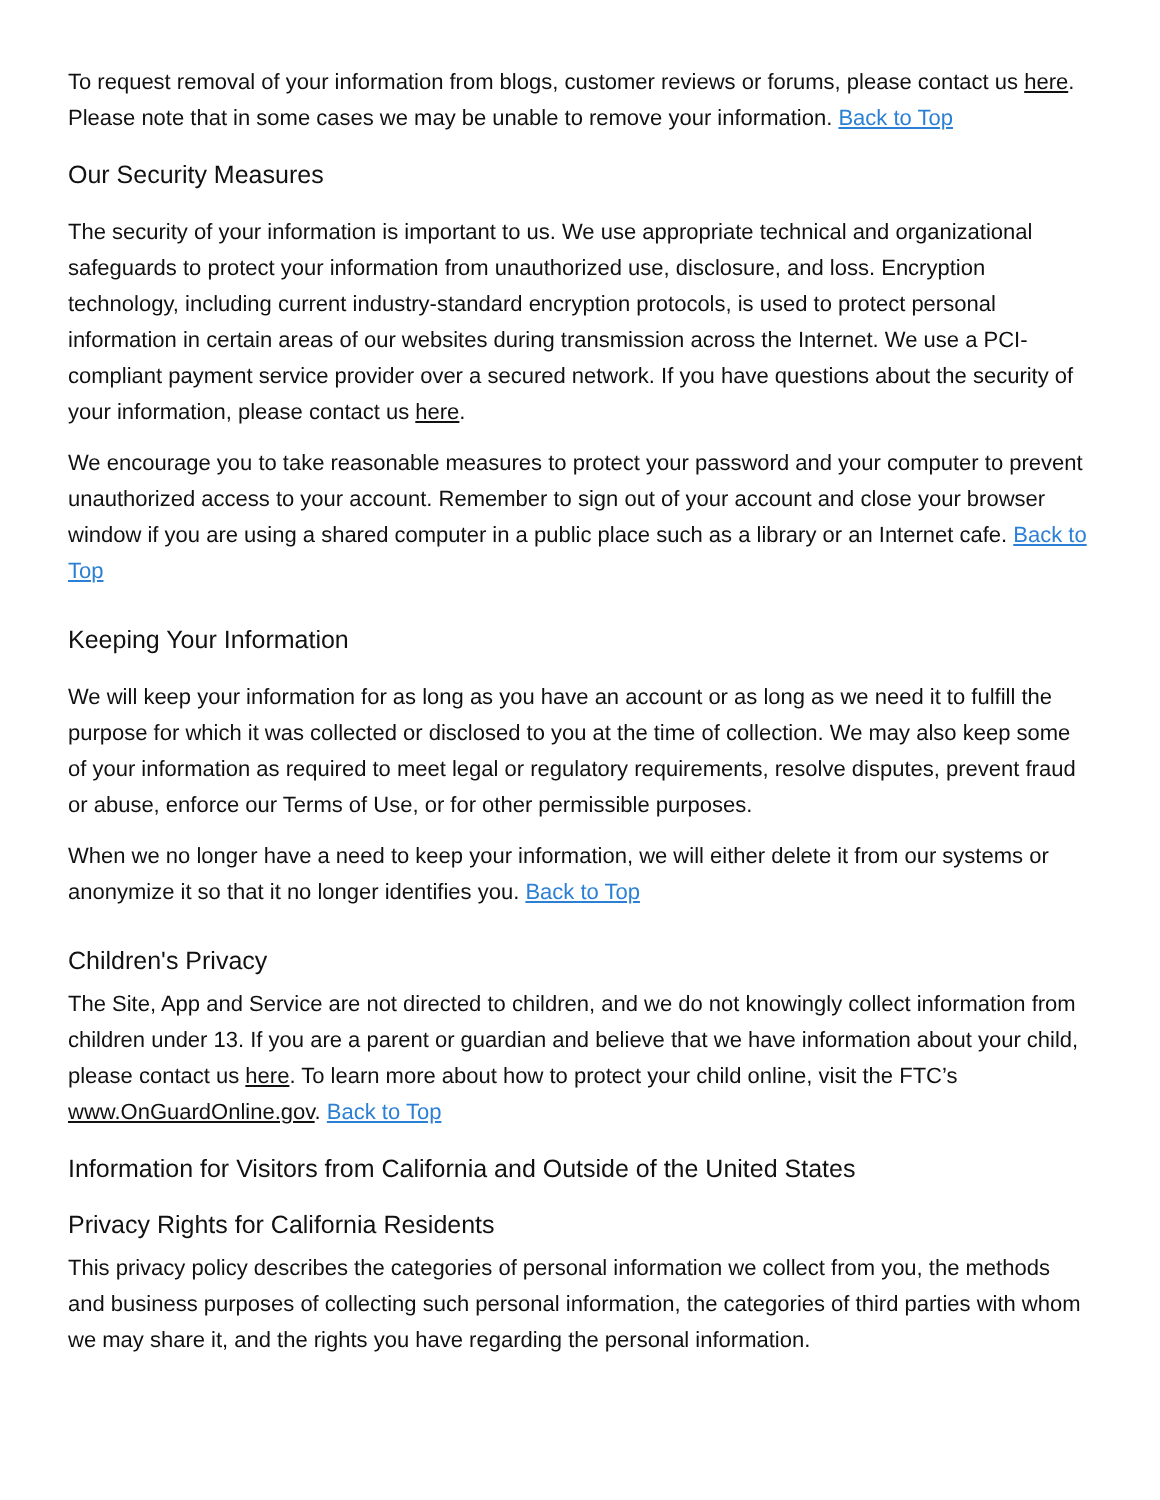To request removal of your information from blogs, customer reviews or forums, please contact us here. Please note that in some cases we may be unable to remove your information. Back to Top
Our Security Measures
The security of your information is important to us. We use appropriate technical and organizational safeguards to protect your information from unauthorized use, disclosure, and loss. Encryption technology, including current industry-standard encryption protocols, is used to protect personal information in certain areas of our websites during transmission across the Internet. We use a PCI-compliant payment service provider over a secured network. If you have questions about the security of your information, please contact us here.
We encourage you to take reasonable measures to protect your password and your computer to prevent unauthorized access to your account. Remember to sign out of your account and close your browser window if you are using a shared computer in a public place such as a library or an Internet cafe. Back to Top
Keeping Your Information
We will keep your information for as long as you have an account or as long as we need it to fulfill the purpose for which it was collected or disclosed to you at the time of collection. We may also keep some of your information as required to meet legal or regulatory requirements, resolve disputes, prevent fraud or abuse, enforce our Terms of Use, or for other permissible purposes.
When we no longer have a need to keep your information, we will either delete it from our systems or anonymize it so that it no longer identifies you. Back to Top
Children's Privacy
The Site, App and Service are not directed to children, and we do not knowingly collect information from children under 13. If you are a parent or guardian and believe that we have information about your child, please contact us here. To learn more about how to protect your child online, visit the FTC’s www.OnGuardOnline.gov. Back to Top
Information for Visitors from California and Outside of the United States
Privacy Rights for California Residents
This privacy policy describes the categories of personal information we collect from you, the methods and business purposes of collecting such personal information, the categories of third parties with whom we may share it, and the rights you have regarding the personal information.